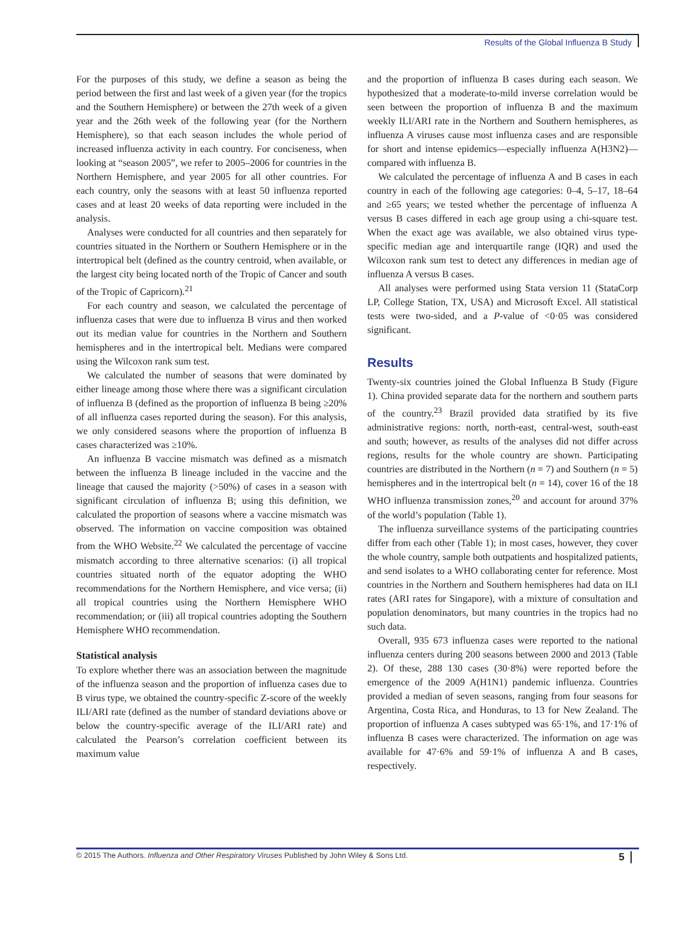Results of the Global Influenza B Study
For the purposes of this study, we define a season as being the period between the first and last week of a given year (for the tropics and the Southern Hemisphere) or between the 27th week of a given year and the 26th week of the following year (for the Northern Hemisphere), so that each season includes the whole period of increased influenza activity in each country. For conciseness, when looking at “season 2005”, we refer to 2005–2006 for countries in the Northern Hemisphere, and year 2005 for all other countries. For each country, only the seasons with at least 50 influenza reported cases and at least 20 weeks of data reporting were included in the analysis.
Analyses were conducted for all countries and then separately for countries situated in the Northern or Southern Hemisphere or in the intertropical belt (defined as the country centroid, when available, or the largest city being located north of the Tropic of Cancer and south of the Tropic of Capricorn).<sup>21</sup>
For each country and season, we calculated the percentage of influenza cases that were due to influenza B virus and then worked out its median value for countries in the Northern and Southern hemispheres and in the intertropical belt. Medians were compared using the Wilcoxon rank sum test.
We calculated the number of seasons that were dominated by either lineage among those where there was a significant circulation of influenza B (defined as the proportion of influenza B being ≥20% of all influenza cases reported during the season). For this analysis, we only considered seasons where the proportion of influenza B cases characterized was ≥10%.
An influenza B vaccine mismatch was defined as a mismatch between the influenza B lineage included in the vaccine and the lineage that caused the majority (>50%) of cases in a season with significant circulation of influenza B; using this definition, we calculated the proportion of seasons where a vaccine mismatch was observed. The information on vaccine composition was obtained from the WHO Website.<sup>22</sup> We calculated the percentage of vaccine mismatch according to three alternative scenarios: (i) all tropical countries situated north of the equator adopting the WHO recommendations for the Northern Hemisphere, and vice versa; (ii) all tropical countries using the Northern Hemisphere WHO recommendation; or (iii) all tropical countries adopting the Southern Hemisphere WHO recommendation.
Statistical analysis
To explore whether there was an association between the magnitude of the influenza season and the proportion of influenza cases due to B virus type, we obtained the country-specific Z-score of the weekly ILI/ARI rate (defined as the number of standard deviations above or below the country-specific average of the ILI/ARI rate) and calculated the Pearson’s correlation coefficient between its maximum value
and the proportion of influenza B cases during each season. We hypothesized that a moderate-to-mild inverse correlation would be seen between the proportion of influenza B and the maximum weekly ILI/ARI rate in the Northern and Southern hemispheres, as influenza A viruses cause most influenza cases and are responsible for short and intense epidemics—especially influenza A(H3N2)—compared with influenza B.
We calculated the percentage of influenza A and B cases in each country in each of the following age categories: 0–4, 5–17, 18–64 and ≥65 years; we tested whether the percentage of influenza A versus B cases differed in each age group using a chi-square test. When the exact age was available, we also obtained virus type-specific median age and interquartile range (IQR) and used the Wilcoxon rank sum test to detect any differences in median age of influenza A versus B cases.
All analyses were performed using Stata version 11 (StataCorp LP, College Station, TX, USA) and Microsoft Excel. All statistical tests were two-sided, and a P-value of <0·05 was considered significant.
Results
Twenty-six countries joined the Global Influenza B Study (Figure 1). China provided separate data for the northern and southern parts of the country.<sup>23</sup> Brazil provided data stratified by its five administrative regions: north, north-east, central-west, south-east and south; however, as results of the analyses did not differ across regions, results for the whole country are shown. Participating countries are distributed in the Northern (n = 7) and Southern (n = 5) hemispheres and in the intertropical belt (n = 14), cover 16 of the 18 WHO influenza transmission zones,<sup>20</sup> and account for around 37% of the world’s population (Table 1).
The influenza surveillance systems of the participating countries differ from each other (Table 1); in most cases, however, they cover the whole country, sample both outpatients and hospitalized patients, and send isolates to a WHO collaborating center for reference. Most countries in the Northern and Southern hemispheres had data on ILI rates (ARI rates for Singapore), with a mixture of consultation and population denominators, but many countries in the tropics had no such data.
Overall, 935 673 influenza cases were reported to the national influenza centers during 200 seasons between 2000 and 2013 (Table 2). Of these, 288 130 cases (30·8%) were reported before the emergence of the 2009 A(H1N1) pandemic influenza. Countries provided a median of seven seasons, ranging from four seasons for Argentina, Costa Rica, and Honduras, to 13 for New Zealand. The proportion of influenza A cases subtyped was 65·1%, and 17·1% of influenza B cases were characterized. The information on age was available for 47·6% and 59·1% of influenza A and B cases, respectively.
© 2015 The Authors. Influenza and Other Respiratory Viruses Published by John Wiley & Sons Ltd. 5